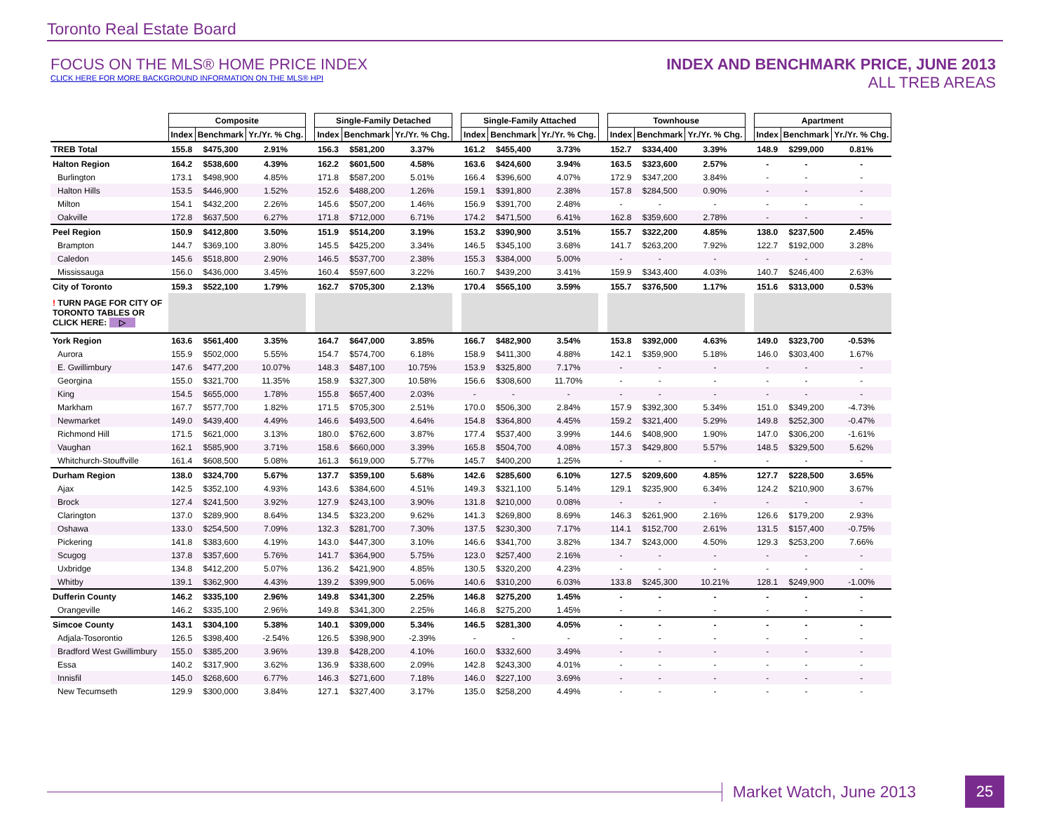Toronto Real Estate Board
FOCUS ON THE MLS® HOME PRICE INDEX
CLICK HERE FOR MORE BACKGROUND INFORMATION ON THE MLS® HPI
INDEX AND BENCHMARK PRICE, JUNE 2013
ALL TREB AREAS
| | Composite | | | | Single-Family Detached | | | | Single-Family Attached | | | | Townhouse | | | | Apartment | | |
| | Index | Benchmark | Yr./Yr. % Chg. | | Index | Benchmark | Yr./Yr. % Chg. | | Index | Benchmark | Yr./Yr. % Chg. | | Index | Benchmark | Yr./Yr. % Chg. | | Index | Benchmark | Yr./Yr. % Chg. |
| TREB Total | 155.8 | $475,300 | 2.91% | | 156.3 | $581,200 | 3.37% | | 161.2 | $455,400 | 3.73% | | 152.7 | $334,400 | 3.39% | | 148.9 | $299,000 | 0.81% |
| Halton Region | 164.2 | $538,600 | 4.39% | | 162.2 | $601,500 | 4.58% | | 163.6 | $424,600 | 3.94% | | 163.5 | $323,600 | 2.57% | | - | - | - |
| Burlington | 173.1 | $498,900 | 4.85% | | 171.8 | $587,200 | 5.01% | | 166.4 | $396,600 | 4.07% | | 172.9 | $347,200 | 3.84% | | - | - | - |
| Halton Hills | 153.5 | $446,900 | 1.52% | | 152.6 | $488,200 | 1.26% | | 159.1 | $391,800 | 2.38% | | 157.8 | $284,500 | 0.90% | | - | - | - |
| Milton | 154.1 | $432,200 | 2.26% | | 145.6 | $507,200 | 1.46% | | 156.9 | $391,700 | 2.48% | | - | - | - | | - | - | - |
| Oakville | 172.8 | $637,500 | 6.27% | | 171.8 | $712,000 | 6.71% | | 174.2 | $471,500 | 6.41% | | 162.8 | $359,600 | 2.78% | | - | - | - |
| Peel Region | 150.9 | $412,800 | 3.50% | | 151.9 | $514,200 | 3.19% | | 153.2 | $390,900 | 3.51% | | 155.7 | $322,200 | 4.85% | | 138.0 | $237,500 | 2.45% |
| Brampton | 144.7 | $369,100 | 3.80% | | 145.5 | $425,200 | 3.34% | | 146.5 | $345,100 | 3.68% | | 141.7 | $263,200 | 7.92% | | 122.7 | $192,000 | 3.28% |
| Caledon | 145.6 | $518,800 | 2.90% | | 146.5 | $537,700 | 2.38% | | 155.3 | $384,000 | 5.00% | | - | - | - | | - | - | - |
| Mississauga | 156.0 | $436,000 | 3.45% | | 160.4 | $597,600 | 3.22% | | 160.7 | $439,200 | 3.41% | | 159.9 | $343,400 | 4.03% | | 140.7 | $246,400 | 2.63% |
| City of Toronto | 159.3 | $522,100 | 1.79% | | 162.7 | $705,300 | 2.13% | | 170.4 | $565,100 | 3.59% | | 155.7 | $376,500 | 1.17% | | 151.6 | $313,000 | 0.53% |
| ! TURN PAGE FOR CITY OF TORONTO TABLES OR CLICK HERE: ▷ | | | | | | | | | | | | | | | | | | | |
| York Region | 163.6 | $561,400 | 3.35% | | 164.7 | $647,000 | 3.85% | | 166.7 | $482,900 | 3.54% | | 153.8 | $392,000 | 4.63% | | 149.0 | $323,700 | -0.53% |
| Aurora | 155.9 | $502,000 | 5.55% | | 154.7 | $574,700 | 6.18% | | 158.9 | $411,300 | 4.88% | | 142.1 | $359,900 | 5.18% | | 146.0 | $303,400 | 1.67% |
| E. Gwillimbury | 147.6 | $477,200 | 10.07% | | 148.3 | $487,100 | 10.75% | | 153.9 | $325,800 | 7.17% | | - | - | - | | - | - | - |
| Georgina | 155.0 | $321,700 | 11.35% | | 158.9 | $327,300 | 10.58% | | 156.6 | $308,600 | 11.70% | | - | - | - | | - | - | - |
| King | 154.5 | $655,000 | 1.78% | | 155.8 | $657,400 | 2.03% | | - | - | - | | - | - | - | | - | - | - |
| Markham | 167.7 | $577,700 | 1.82% | | 171.5 | $705,300 | 2.51% | | 170.0 | $506,300 | 2.84% | | 157.9 | $392,300 | 5.34% | | 151.0 | $349,200 | -4.73% |
| Newmarket | 149.0 | $439,400 | 4.49% | | 146.6 | $493,500 | 4.64% | | 154.8 | $364,800 | 4.45% | | 159.2 | $321,400 | 5.29% | | 149.8 | $252,300 | -0.47% |
| Richmond Hill | 171.5 | $621,000 | 3.13% | | 180.0 | $762,600 | 3.87% | | 177.4 | $537,400 | 3.99% | | 144.6 | $408,900 | 1.90% | | 147.0 | $306,200 | -1.61% |
| Vaughan | 162.1 | $585,900 | 3.71% | | 158.6 | $660,000 | 3.39% | | 165.8 | $504,700 | 4.08% | | 157.3 | $429,800 | 5.57% | | 148.5 | $329,500 | 5.62% |
| Whitchurch-Stouffville | 161.4 | $608,500 | 5.08% | | 161.3 | $619,000 | 5.77% | | 145.7 | $400,200 | 1.25% | | - | - | - | | - | - | - |
| Durham Region | 138.0 | $324,700 | 5.67% | | 137.7 | $359,100 | 5.68% | | 142.6 | $285,600 | 6.10% | | 127.5 | $209,600 | 4.85% | | 127.7 | $228,500 | 3.65% |
| Ajax | 142.5 | $352,100 | 4.93% | | 143.6 | $384,600 | 4.51% | | 149.3 | $321,100 | 5.14% | | 129.1 | $235,900 | 6.34% | | 124.2 | $210,900 | 3.67% |
| Brock | 127.4 | $241,500 | 3.92% | | 127.9 | $243,100 | 3.90% | | 131.8 | $210,000 | 0.08% | | - | - | - | | - | - | - |
| Clarington | 137.0 | $289,900 | 8.64% | | 134.5 | $323,200 | 9.62% | | 141.3 | $269,800 | 8.69% | | 146.3 | $261,900 | 2.16% | | 126.6 | $179,200 | 2.93% |
| Oshawa | 133.0 | $254,500 | 7.09% | | 132.3 | $281,700 | 7.30% | | 137.5 | $230,300 | 7.17% | | 114.1 | $152,700 | 2.61% | | 131.5 | $157,400 | -0.75% |
| Pickering | 141.8 | $383,600 | 4.19% | | 143.0 | $447,300 | 3.10% | | 146.6 | $341,700 | 3.82% | | 134.7 | $243,000 | 4.50% | | 129.3 | $253,200 | 7.66% |
| Scugog | 137.8 | $357,600 | 5.76% | | 141.7 | $364,900 | 5.75% | | 123.0 | $257,400 | 2.16% | | - | - | - | | - | - | - |
| Uxbridge | 134.8 | $412,200 | 5.07% | | 136.2 | $421,900 | 4.85% | | 130.5 | $320,200 | 4.23% | | - | - | - | | - | - | - |
| Whitby | 139.1 | $362,900 | 4.43% | | 139.2 | $399,900 | 5.06% | | 140.6 | $310,200 | 6.03% | | 133.8 | $245,300 | 10.21% | | 128.1 | $249,900 | -1.00% |
| Dufferin County | 146.2 | $335,100 | 2.96% | | 149.8 | $341,300 | 2.25% | | 146.8 | $275,200 | 1.45% | | - | - | - | | - | - | - |
| Orangeville | 146.2 | $335,100 | 2.96% | | 149.8 | $341,300 | 2.25% | | 146.8 | $275,200 | 1.45% | | - | - | - | | - | - | - |
| Simcoe County | 143.1 | $304,100 | 5.38% | | 140.1 | $309,000 | 5.34% | | 146.5 | $281,300 | 4.05% | | - | - | - | | - | - | - |
| Adjala-Tosorontio | 126.5 | $398,400 | -2.54% | | 126.5 | $398,900 | -2.39% | | - | - | - | | - | - | - | | - | - | - |
| Bradford West Gwillimbury | 155.0 | $385,200 | 3.96% | | 139.8 | $428,200 | 4.10% | | 160.0 | $332,600 | 3.49% | | - | - | - | | - | - | - |
| Essa | 140.2 | $317,900 | 3.62% | | 136.9 | $338,600 | 2.09% | | 142.8 | $243,300 | 4.01% | | - | - | - | | - | - | - |
| Innisfil | 145.0 | $268,600 | 6.77% | | 146.3 | $271,600 | 7.18% | | 146.0 | $227,100 | 3.69% | | - | - | - | | - | - | - |
| New Tecumseth | 129.9 | $300,000 | 3.84% | | 127.1 | $327,400 | 3.17% | | 135.0 | $258,200 | 4.49% | | - | - | - | | - | - | - |
Market Watch, June 2013
25